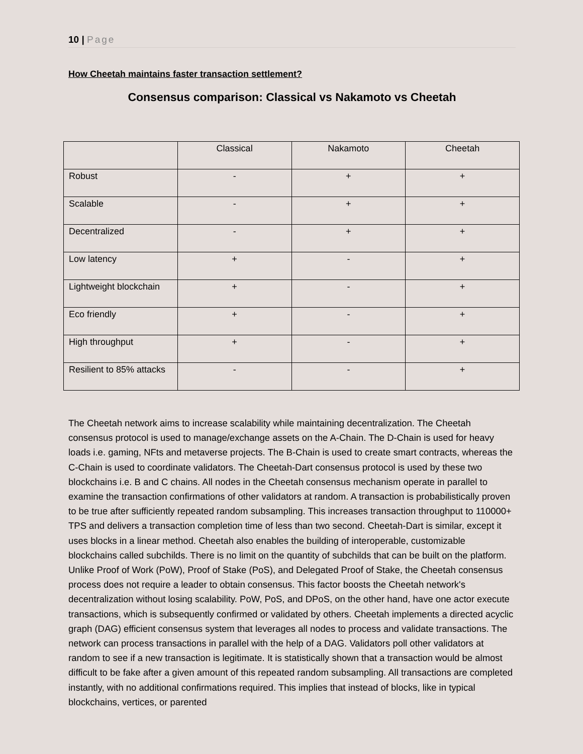10 | Page
How Cheetah maintains faster transaction settlement?
Consensus comparison: Classical vs Nakamoto vs Cheetah
| | Classical | Nakamoto | Cheetah |
| --- | --- | --- | --- |
| Robust | - | + | + |
| Scalable | - | + | + |
| Decentralized | - | + | + |
| Low latency | + | - | + |
| Lightweight blockchain | + | - | + |
| Eco friendly | + | - | + |
| High throughput | + | - | + |
| Resilient to 85% attacks | - | - | + |
The Cheetah network aims to increase scalability while maintaining decentralization. The Cheetah consensus protocol is used to manage/exchange assets on the A-Chain. The D-Chain is used for heavy loads i.e. gaming, NFts and metaverse projects. The B-Chain is used to create smart contracts, whereas the C-Chain is used to coordinate validators. The Cheetah-Dart consensus protocol is used by these two blockchains i.e. B and C chains. All nodes in the Cheetah consensus mechanism operate in parallel to examine the transaction confirmations of other validators at random. A transaction is probabilistically proven to be true after sufficiently repeated random subsampling. This increases transaction throughput to 110000+ TPS and delivers a transaction completion time of less than two second. Cheetah-Dart is similar, except it uses blocks in a linear method. Cheetah also enables the building of interoperable, customizable blockchains called subchilds. There is no limit on the quantity of subchilds that can be built on the platform. Unlike Proof of Work (PoW), Proof of Stake (PoS), and Delegated Proof of Stake, the Cheetah consensus process does not require a leader to obtain consensus. This factor boosts the Cheetah network's decentralization without losing scalability. PoW, PoS, and DPoS, on the other hand, have one actor execute transactions, which is subsequently confirmed or validated by others. Cheetah implements a directed acyclic graph (DAG) efficient consensus system that leverages all nodes to process and validate transactions. The network can process transactions in parallel with the help of a DAG. Validators poll other validators at random to see if a new transaction is legitimate. It is statistically shown that a transaction would be almost difficult to be fake after a given amount of this repeated random subsampling. All transactions are completed instantly, with no additional confirmations required. This implies that instead of blocks, like in typical blockchains, vertices, or parented